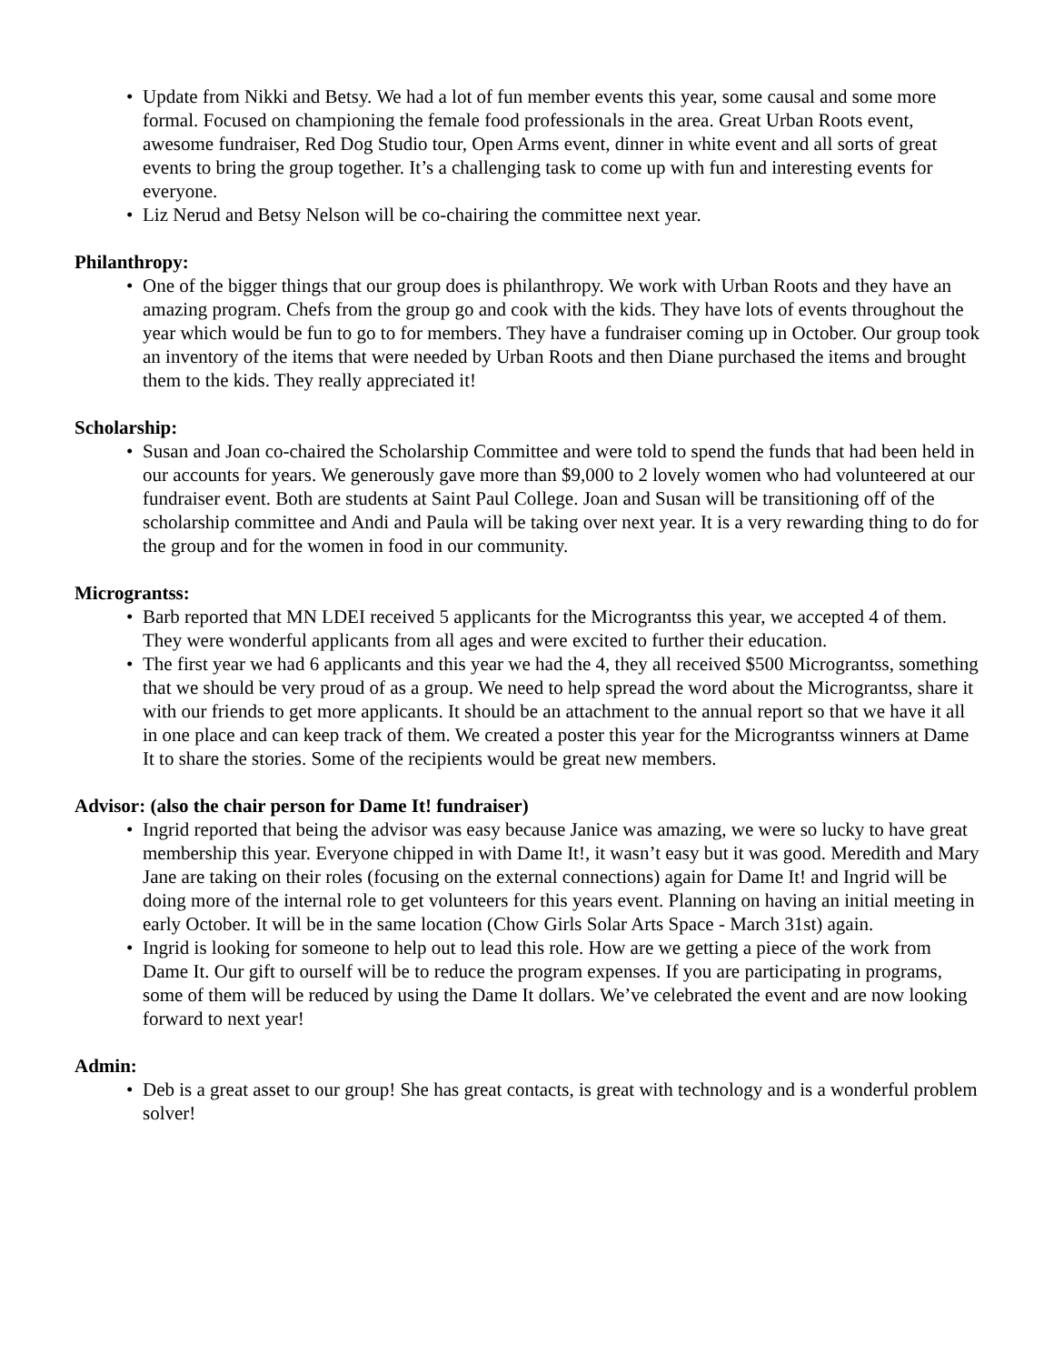• Update from Nikki and Betsy. We had a lot of fun member events this year, some causal and some more formal. Focused on championing the female food professionals in the area. Great Urban Roots event, awesome fundraiser, Red Dog Studio tour, Open Arms event, dinner in white event and all sorts of great events to bring the group together. It’s a challenging task to come up with fun and interesting events for everyone.
• Liz Nerud and Betsy Nelson will be co-chairing the committee next year.
Philanthropy:
• One of the bigger things that our group does is philanthropy. We work with Urban Roots and they have an amazing program. Chefs from the group go and cook with the kids. They have lots of events throughout the year which would be fun to go to for members. They have a fundraiser coming up in October. Our group took an inventory of the items that were needed by Urban Roots and then Diane purchased the items and brought them to the kids. They really appreciated it!
Scholarship:
• Susan and Joan co-chaired the Scholarship Committee and were told to spend the funds that had been held in our accounts for years. We generously gave more than $9,000 to 2 lovely women who had volunteered at our fundraiser event. Both are students at Saint Paul College. Joan and Susan will be transitioning off of the scholarship committee and Andi and Paula will be taking over next year. It is a very rewarding thing to do for the group and for the women in food in our community.
Micrograntss:
• Barb reported that MN LDEI received 5 applicants for the Micrograntss this year, we accepted 4 of them. They were wonderful applicants from all ages and were excited to further their education.
• The first year we had 6 applicants and this year we had the 4, they all received $500 Micrograntss, something that we should be very proud of as a group. We need to help spread the word about the Micrograntss, share it with our friends to get more applicants. It should be an attachment to the annual report so that we have it all in one place and can keep track of them. We created a poster this year for the Micrograntss winners at Dame It to share the stories. Some of the recipients would be great new members.
Advisor: (also the chair person for Dame It! fundraiser)
• Ingrid reported that being the advisor was easy because Janice was amazing, we were so lucky to have great membership this year. Everyone chipped in with Dame It!, it wasn’t easy but it was good. Meredith and Mary Jane are taking on their roles (focusing on the external connections) again for Dame It! and Ingrid will be doing more of the internal role to get volunteers for this years event. Planning on having an initial meeting in early October. It will be in the same location (Chow Girls Solar Arts Space - March 31st) again.
• Ingrid is looking for someone to help out to lead this role. How are we getting a piece of the work from Dame It. Our gift to ourself will be to reduce the program expenses. If you are participating in programs, some of them will be reduced by using the Dame It dollars. We’ve celebrated the event and are now looking forward to next year!
Admin:
• Deb is a great asset to our group! She has great contacts, is great with technology and is a wonderful problem solver!